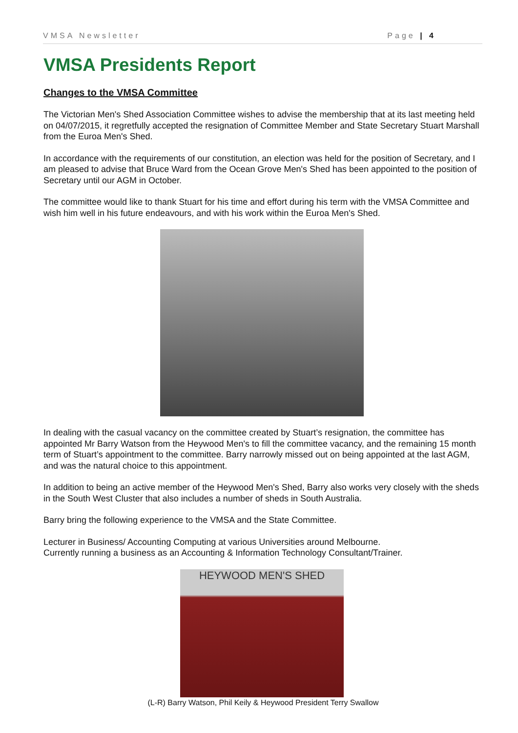VMSA Newsletter Page | 4
VMSA Presidents Report
Changes to the VMSA Committee
The Victorian Men's Shed Association Committee wishes to advise the membership that at its last meeting held on 04/07/2015, it regretfully accepted the resignation of Committee Member and State Secretary Stuart Marshall from the Euroa Men's Shed.
In accordance with the requirements of our constitution, an election was held for the position of Secretary, and I am pleased to advise that Bruce Ward from the Ocean Grove Men's Shed has been appointed to the position of Secretary until our AGM in October.
The committee would like to thank Stuart for his time and effort during his term with the VMSA Committee and wish him well in his future endeavours, and with his work within the Euroa Men's Shed.
In dealing with the casual vacancy on the committee created by Stuart’s resignation, the committee has appointed Mr Barry Watson from the Heywood Men's to fill the committee vacancy, and the remaining 15 month term of Stuart’s appointment to the committee. Barry narrowly missed out on being appointed at the last AGM, and was the natural choice to this appointment.
In addition to being an active member of the Heywood Men's Shed, Barry also works very closely with the sheds in the South West Cluster that also includes a number of sheds in South Australia.
Barry bring the following experience to the VMSA and the State Committee.
Lecturer in Business/ Accounting Computing at various Universities around Melbourne.
Currently running a business as an Accounting & Information Technology Consultant/Trainer.
HEYWOOD MEN'S SHED
(L-R) Barry Watson, Phil Keily & Heywood President Terry Swallow